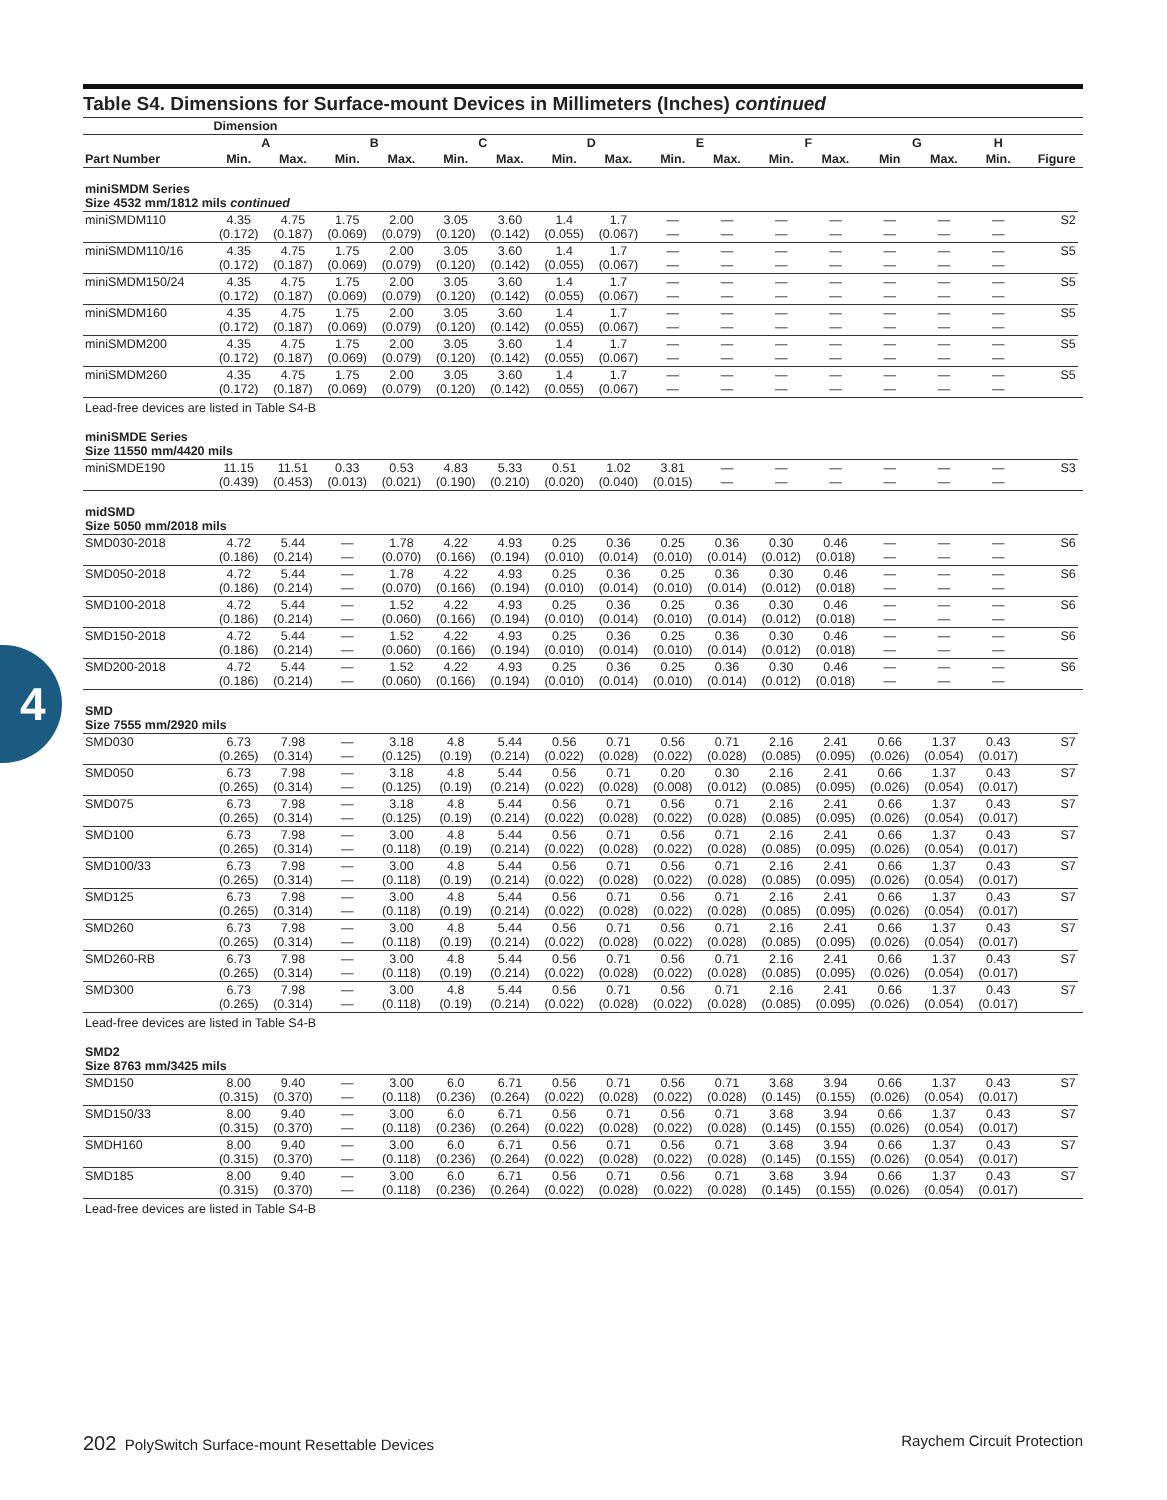4
Table S4. Dimensions for Surface-mount Devices in Millimeters (Inches) continued
| | Dimension | | | | | | | | | | | | | | | | |
| --- | --- | --- | --- | --- | --- | --- | --- | --- | --- | --- | --- | --- | --- | --- | --- | --- | --- |
| | A | | B | | C | | D | | E | | F | | G | | H | | |
| Part Number | Min. | Max. | Min. | Max. | Min. | Max. | Min. | Max. | Min. | Max. | Min. | Max. | Min | Max. | Min. | Figure | |
| miniSMDM Series Size 4532 mm/1812 mils continued | | | | | | | | | | | | | | | | | |
| miniSMDM110 | 4.35 (0.172) | 4.75 (0.187) | 1.75 (0.069) | 2.00 (0.079) | 3.05 (0.120) | 3.60 (0.142) | 1.4 (0.055) | 1.7 (0.067) | — — | — — | — — | — — | — — | — — | — — | S2 | |
| miniSMDM110/16 | 4.35 (0.172) | 4.75 (0.187) | 1.75 (0.069) | 2.00 (0.079) | 3.05 (0.120) | 3.60 (0.142) | 1.4 (0.055) | 1.7 (0.067) | — — | — — | — — | — — | — — | — — | — — | S5 | |
| miniSMDM150/24 | 4.35 (0.172) | 4.75 (0.187) | 1.75 (0.069) | 2.00 (0.079) | 3.05 (0.120) | 3.60 (0.142) | 1.4 (0.055) | 1.7 (0.067) | — — | — — | — — | — — | — — | — — | — — | S5 | |
| miniSMDM160 | 4.35 (0.172) | 4.75 (0.187) | 1.75 (0.069) | 2.00 (0.079) | 3.05 (0.120) | 3.60 (0.142) | 1.4 (0.055) | 1.7 (0.067) | — — | — — | — — | — — | — — | — — | — — | S5 | |
| miniSMDM200 | 4.35 (0.172) | 4.75 (0.187) | 1.75 (0.069) | 2.00 (0.079) | 3.05 (0.120) | 3.60 (0.142) | 1.4 (0.055) | 1.7 (0.067) | — — | — — | — — | — — | — — | — — | — — | S5 | |
| miniSMDM260 | 4.35 (0.172) | 4.75 (0.187) | 1.75 (0.069) | 2.00 (0.079) | 3.05 (0.120) | 3.60 (0.142) | 1.4 (0.055) | 1.7 (0.067) | — — | — — | — — | — — | — — | — — | — — | S5 | |
| Lead-free devices are listed in Table S4-B | | | | | | | | | | | | | | | | | |
| miniSMDE Series Size 11550 mm/4420 mils | | | | | | | | | | | | | | | | | |
| miniSMDE190 | 11.15 (0.439) | 11.51 (0.453) | 0.33 (0.013) | 0.53 (0.021) | 4.83 (0.190) | 5.33 (0.210) | 0.51 (0.020) | 1.02 (0.040) | 3.81 (0.015) | — — | — — | — — | — — | — — | — — | S3 | |
| midSMD Size 5050 mm/2018 mils | | | | | | | | | | | | | | | | | |
| SMD030-2018 | 4.72 (0.186) | 5.44 (0.214) | — — | 1.78 (0.070) | 4.22 (0.166) | 4.93 (0.194) | 0.25 (0.010) | 0.36 (0.014) | 0.25 (0.010) | 0.36 (0.014) | 0.30 (0.012) | 0.46 (0.018) | — — | — — | — — | S6 | |
| SMD050-2018 | 4.72 (0.186) | 5.44 (0.214) | — — | 1.78 (0.070) | 4.22 (0.166) | 4.93 (0.194) | 0.25 (0.010) | 0.36 (0.014) | 0.25 (0.010) | 0.36 (0.014) | 0.30 (0.012) | 0.46 (0.018) | — — | — — | — — | S6 | |
| SMD100-2018 | 4.72 (0.186) | 5.44 (0.214) | — — | 1.52 (0.060) | 4.22 (0.166) | 4.93 (0.194) | 0.25 (0.010) | 0.36 (0.014) | 0.25 (0.010) | 0.36 (0.014) | 0.30 (0.012) | 0.46 (0.018) | — — | — — | — — | S6 | |
| SMD150-2018 | 4.72 (0.186) | 5.44 (0.214) | — — | 1.52 (0.060) | 4.22 (0.166) | 4.93 (0.194) | 0.25 (0.010) | 0.36 (0.014) | 0.25 (0.010) | 0.36 (0.014) | 0.30 (0.012) | 0.46 (0.018) | — — | — — | — — | S6 | |
| SMD200-2018 | 4.72 (0.186) | 5.44 (0.214) | — — | 1.52 (0.060) | 4.22 (0.166) | 4.93 (0.194) | 0.25 (0.010) | 0.36 (0.014) | 0.25 (0.010) | 0.36 (0.014) | 0.30 (0.012) | 0.46 (0.018) | — — | — — | — — | S6 | |
| SMD Size 7555 mm/2920 mils | | | | | | | | | | | | | | | | | |
| SMD030 | 6.73 (0.265) | 7.98 (0.314) | — — | 3.18 (0.125) | 4.8 (0.19) | 5.44 (0.214) | 0.56 (0.022) | 0.71 (0.028) | 0.56 (0.022) | 0.71 (0.028) | 2.16 (0.085) | 2.41 (0.095) | 0.66 (0.026) | 1.37 (0.054) | 0.43 (0.017) | S7 | |
| SMD050 | 6.73 (0.265) | 7.98 (0.314) | — — | 3.18 (0.125) | 4.8 (0.19) | 5.44 (0.214) | 0.56 (0.022) | 0.71 (0.028) | 0.20 (0.008) | 0.30 (0.012) | 2.16 (0.085) | 2.41 (0.095) | 0.66 (0.026) | 1.37 (0.054) | 0.43 (0.017) | S7 | |
| SMD075 | 6.73 (0.265) | 7.98 (0.314) | — — | 3.18 (0.125) | 4.8 (0.19) | 5.44 (0.214) | 0.56 (0.022) | 0.71 (0.028) | 0.56 (0.022) | 0.71 (0.028) | 2.16 (0.085) | 2.41 (0.095) | 0.66 (0.026) | 1.37 (0.054) | 0.43 (0.017) | S7 | |
| SMD100 | 6.73 (0.265) | 7.98 (0.314) | — — | 3.00 (0.118) | 4.8 (0.19) | 5.44 (0.214) | 0.56 (0.022) | 0.71 (0.028) | 0.56 (0.022) | 0.71 (0.028) | 2.16 (0.085) | 2.41 (0.095) | 0.66 (0.026) | 1.37 (0.054) | 0.43 (0.017) | S7 | |
| SMD100/33 | 6.73 (0.265) | 7.98 (0.314) | — — | 3.00 (0.118) | 4.8 (0.19) | 5.44 (0.214) | 0.56 (0.022) | 0.71 (0.028) | 0.56 (0.022) | 0.71 (0.028) | 2.16 (0.085) | 2.41 (0.095) | 0.66 (0.026) | 1.37 (0.054) | 0.43 (0.017) | S7 | |
| SMD125 | 6.73 (0.265) | 7.98 (0.314) | — — | 3.00 (0.118) | 4.8 (0.19) | 5.44 (0.214) | 0.56 (0.022) | 0.71 (0.028) | 0.56 (0.022) | 0.71 (0.028) | 2.16 (0.085) | 2.41 (0.095) | 0.66 (0.026) | 1.37 (0.054) | 0.43 (0.017) | S7 | |
| SMD260 | 6.73 (0.265) | 7.98 (0.314) | — — | 3.00 (0.118) | 4.8 (0.19) | 5.44 (0.214) | 0.56 (0.022) | 0.71 (0.028) | 0.56 (0.022) | 0.71 (0.028) | 2.16 (0.085) | 2.41 (0.095) | 0.66 (0.026) | 1.37 (0.054) | 0.43 (0.017) | S7 | |
| SMD260-RB | 6.73 (0.265) | 7.98 (0.314) | — — | 3.00 (0.118) | 4.8 (0.19) | 5.44 (0.214) | 0.56 (0.022) | 0.71 (0.028) | 0.56 (0.022) | 0.71 (0.028) | 2.16 (0.085) | 2.41 (0.095) | 0.66 (0.026) | 1.37 (0.054) | 0.43 (0.017) | S7 | |
| SMD300 | 6.73 (0.265) | 7.98 (0.314) | — — | 3.00 (0.118) | 4.8 (0.19) | 5.44 (0.214) | 0.56 (0.022) | 0.71 (0.028) | 0.56 (0.022) | 0.71 (0.028) | 2.16 (0.085) | 2.41 (0.095) | 0.66 (0.026) | 1.37 (0.054) | 0.43 (0.017) | S7 | |
| Lead-free devices are listed in Table S4-B | | | | | | | | | | | | | | | | | |
| SMD2 Size 8763 mm/3425 mils | | | | | | | | | | | | | | | | | |
| SMD150 | 8.00 (0.315) | 9.40 (0.370) | — — | 3.00 (0.118) | 6.0 (0.236) | 6.71 (0.264) | 0.56 (0.022) | 0.71 (0.028) | 0.56 (0.022) | 0.71 (0.028) | 3.68 (0.145) | 3.94 (0.155) | 0.66 (0.026) | 1.37 (0.054) | 0.43 (0.017) | S7 | |
| SMD150/33 | 8.00 (0.315) | 9.40 (0.370) | — — | 3.00 (0.118) | 6.0 (0.236) | 6.71 (0.264) | 0.56 (0.022) | 0.71 (0.028) | 0.56 (0.022) | 0.71 (0.028) | 3.68 (0.145) | 3.94 (0.155) | 0.66 (0.026) | 1.37 (0.054) | 0.43 (0.017) | S7 | |
| SMDH160 | 8.00 (0.315) | 9.40 (0.370) | — — | 3.00 (0.118) | 6.0 (0.236) | 6.71 (0.264) | 0.56 (0.022) | 0.71 (0.028) | 0.56 (0.022) | 0.71 (0.028) | 3.68 (0.145) | 3.94 (0.155) | 0.66 (0.026) | 1.37 (0.054) | 0.43 (0.017) | S7 | |
| SMD185 | 8.00 (0.315) | 9.40 (0.370) | — — | 3.00 (0.118) | 6.0 (0.236) | 6.71 (0.264) | 0.56 (0.022) | 0.71 (0.028) | 0.56 (0.022) | 0.71 (0.028) | 3.68 (0.145) | 3.94 (0.155) | 0.66 (0.026) | 1.37 (0.054) | 0.43 (0.017) | S7 | |
| Lead-free devices are listed in Table S4-B | | | | | | | | | | | | | | | | | |
202 PolySwitch Surface-mount Resettable Devices Raychem Circuit Protection